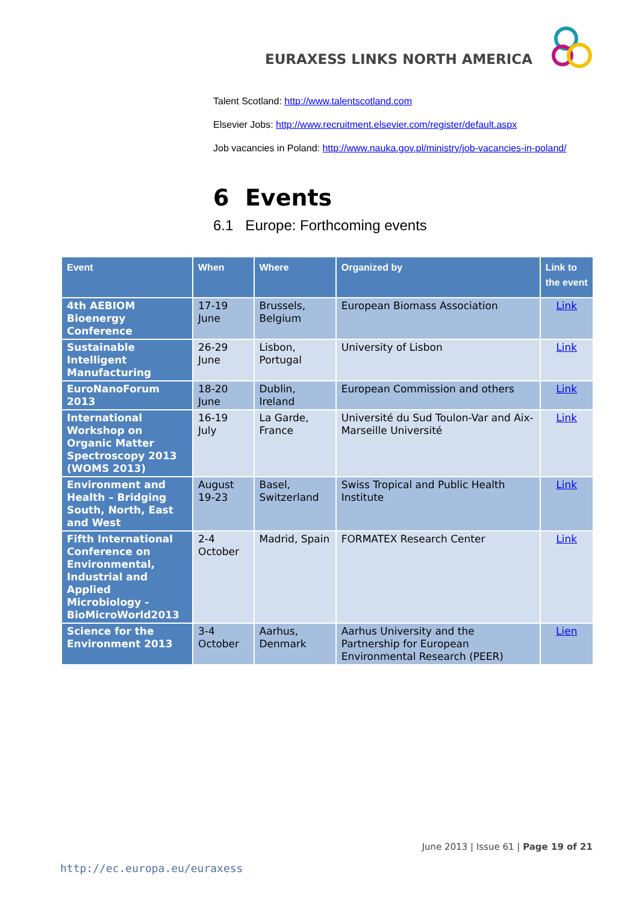EURAXESS LINKS NORTH AMERICA
Talent Scotland: http://www.talentscotland.com
Elsevier Jobs: http://www.recruitment.elsevier.com/register/default.aspx
Job vacancies in Poland: http://www.nauka.gov.pl/ministry/job-vacancies-in-poland/
6 Events
6.1 Europe: Forthcoming events
| Event | When | Where | Organized by | Link to the event |
| --- | --- | --- | --- | --- |
| 4th AEBIOM Bioenergy Conference | 17-19 June | Brussels, Belgium | European Biomass Association | Link |
| Sustainable Intelligent Manufacturing | 26-29 June | Lisbon, Portugal | University of Lisbon | Link |
| EuroNanoForum 2013 | 18-20 June | Dublin, Ireland | European Commission and others | Link |
| International Workshop on Organic Matter Spectroscopy 2013 (WOMS 2013) | 16-19 July | La Garde, France | Université du Sud Toulon-Var and Aix-Marseille Université | Link |
| Environment and Health – Bridging South, North, East and West | August 19-23 | Basel, Switzerland | Swiss Tropical and Public Health Institute | Link |
| Fifth International Conference on Environmental, Industrial and Applied Microbiology - BioMicroWorld2013 | 2-4 October | Madrid, Spain | FORMATEX Research Center | Link |
| Science for the Environment 2013 | 3-4 October | Aarhus, Denmark | Aarhus University and the Partnership for European Environmental Research (PEER) | Lien |
June 2013 | Issue 61 | Page 19 of 21
http://ec.europa.eu/euraxess